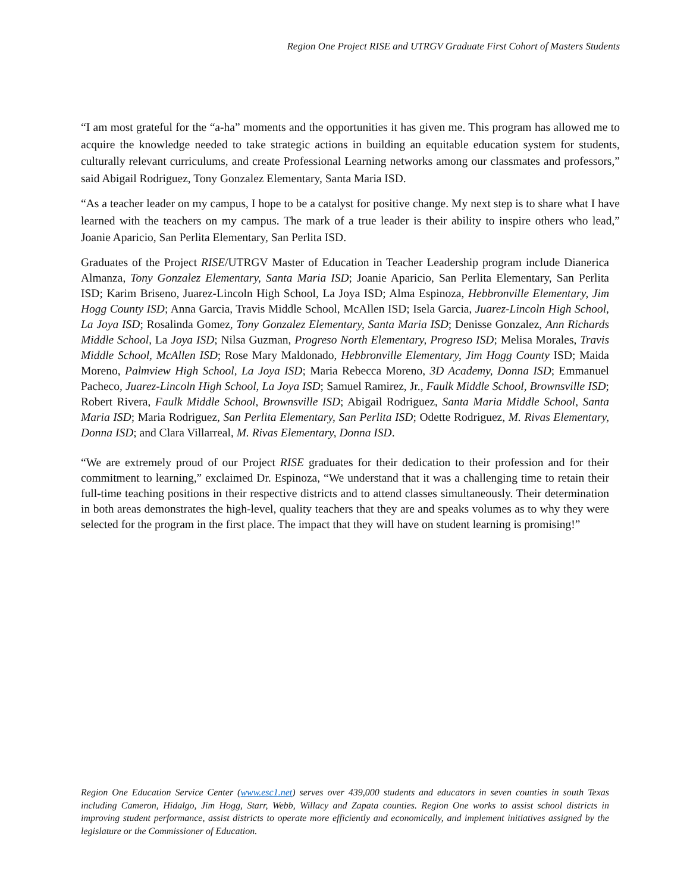Region One Project RISE and UTRGV Graduate First Cohort of Masters Students
“I am most grateful for the “a-ha” moments and the opportunities it has given me. This program has allowed me to acquire the knowledge needed to take strategic actions in building an equitable education system for students, culturally relevant curriculums, and create Professional Learning networks among our classmates and professors,” said Abigail Rodriguez, Tony Gonzalez Elementary, Santa Maria ISD.
“As a teacher leader on my campus, I hope to be a catalyst for positive change. My next step is to share what I have learned with the teachers on my campus. The mark of a true leader is their ability to inspire others who lead,” Joanie Aparicio, San Perlita Elementary, San Perlita ISD.
Graduates of the Project RISE/UTRGV Master of Education in Teacher Leadership program include Dianerica Almanza, Tony Gonzalez Elementary, Santa Maria ISD; Joanie Aparicio, San Perlita Elementary, San Perlita ISD; Karim Briseno, Juarez-Lincoln High School, La Joya ISD; Alma Espinoza, Hebbronville Elementary, Jim Hogg County ISD; Anna Garcia, Travis Middle School, McAllen ISD; Isela Garcia, Juarez-Lincoln High School, La Joya ISD; Rosalinda Gomez, Tony Gonzalez Elementary, Santa Maria ISD; Denisse Gonzalez, Ann Richards Middle School, La Joya ISD; Nilsa Guzman, Progreso North Elementary, Progreso ISD; Melisa Morales, Travis Middle School, McAllen ISD; Rose Mary Maldonado, Hebbronville Elementary, Jim Hogg County ISD; Maida Moreno, Palmview High School, La Joya ISD; Maria Rebecca Moreno, 3D Academy, Donna ISD; Emmanuel Pacheco, Juarez-Lincoln High School, La Joya ISD; Samuel Ramirez, Jr., Faulk Middle School, Brownsville ISD; Robert Rivera, Faulk Middle School, Brownsville ISD; Abigail Rodriguez, Santa Maria Middle School, Santa Maria ISD; Maria Rodriguez, San Perlita Elementary, San Perlita ISD; Odette Rodriguez, M. Rivas Elementary, Donna ISD; and Clara Villarreal, M. Rivas Elementary, Donna ISD.
“We are extremely proud of our Project RISE graduates for their dedication to their profession and for their commitment to learning,” exclaimed Dr. Espinoza, “We understand that it was a challenging time to retain their full-time teaching positions in their respective districts and to attend classes simultaneously. Their determination in both areas demonstrates the high-level, quality teachers that they are and speaks volumes as to why they were selected for the program in the first place. The impact that they will have on student learning is promising!”
Region One Education Service Center (www.esc1.net) serves over 439,000 students and educators in seven counties in south Texas including Cameron, Hidalgo, Jim Hogg, Starr, Webb, Willacy and Zapata counties. Region One works to assist school districts in improving student performance, assist districts to operate more efficiently and economically, and implement initiatives assigned by the legislature or the Commissioner of Education.